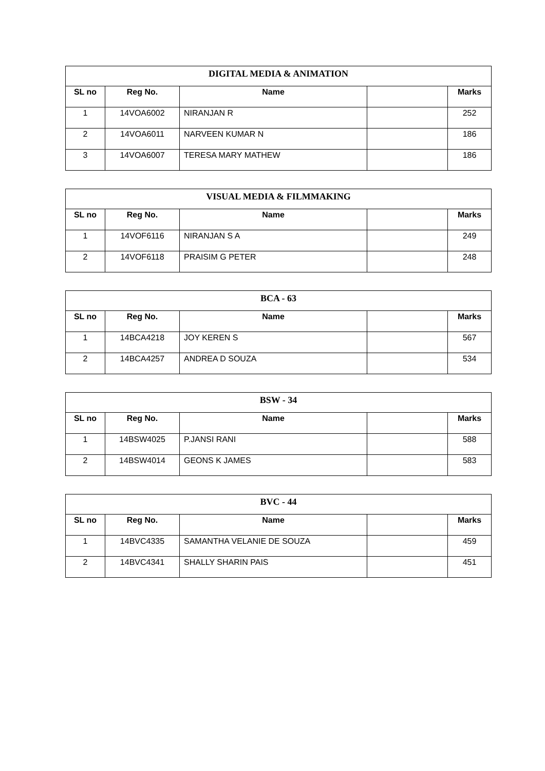| DIGITAL MEDIA & ANIMATION | | | | |
| --- | --- | --- | --- | --- |
| SL no | Reg No. | Name | | Marks |
| 1 | 14VOA6002 | NIRANJAN R | | 252 |
| 2 | 14VOA6011 | NARVEEN KUMAR N | | 186 |
| 3 | 14VOA6007 | TERESA MARY MATHEW | | 186 |
| VISUAL MEDIA & FILMMAKING | | | | |
| --- | --- | --- | --- | --- |
| SL no | Reg No. | Name | | Marks |
| 1 | 14VOF6116 | NIRANJAN S A | | 249 |
| 2 | 14VOF6118 | PRAISIM G PETER | | 248 |
| BCA - 63 | | | | |
| --- | --- | --- | --- | --- |
| SL no | Reg No. | Name | | Marks |
| 1 | 14BCA4218 | JOY KEREN S | | 567 |
| 2 | 14BCA4257 | ANDREA D SOUZA | | 534 |
| BSW - 34 | | | | |
| --- | --- | --- | --- | --- |
| SL no | Reg No. | Name | | Marks |
| 1 | 14BSW4025 | P.JANSI RANI | | 588 |
| 2 | 14BSW4014 | GEONS K JAMES | | 583 |
| BVC - 44 | | | | |
| --- | --- | --- | --- | --- |
| SL no | Reg No. | Name | | Marks |
| 1 | 14BVC4335 | SAMANTHA VELANIE DE SOUZA | | 459 |
| 2 | 14BVC4341 | SHALLY SHARIN PAIS | | 451 |